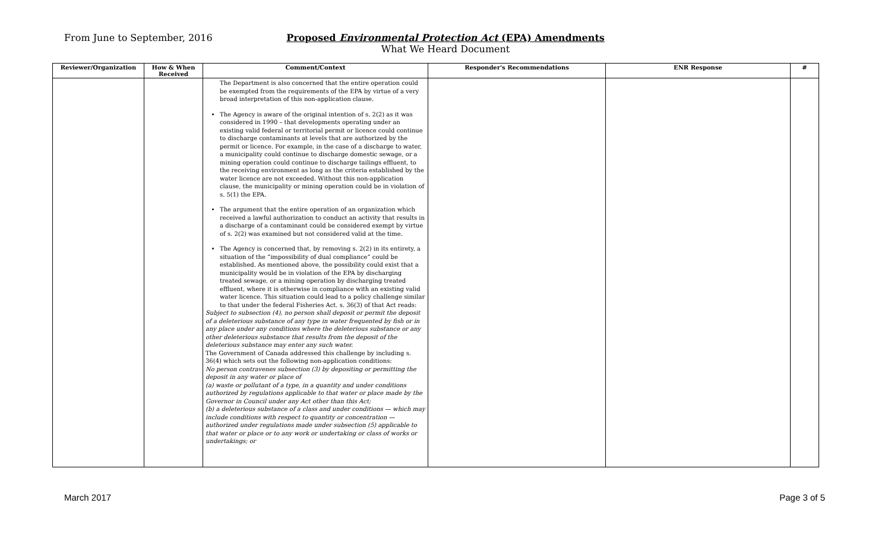From June to September, 2016
Proposed Environmental Protection Act (EPA) Amendments
What We Heard Document
| Reviewer/Organization | How & When Received | Comment/Context | Responder's Recommendations | ENR Response | # |
| --- | --- | --- | --- | --- | --- |
| | | The Department is also concerned that the entire operation could be exempted from the requirements of the EPA by virtue of a very broad interpretation of this non-application clause. The Agency is aware of the original intention of s. 2(2) as it was considered in 1990 – that developments operating under an existing valid federal or territorial permit or licence could continue to discharge contaminants at levels that are authorized by the permit or licence. For example, in the case of a discharge to water, a municipality could continue to discharge domestic sewage, or a mining operation could continue to discharge tailings effluent, to the receiving environment as long as the criteria established by the water licence are not exceeded. Without this non-application clause, the municipality or mining operation could be in violation of s. 5(1) the EPA. The argument that the entire operation of an organization which received a lawful authorization to conduct an activity that results in a discharge of a contaminant could be considered exempt by virtue of s. 2(2) was examined but not considered valid at the time. The Agency is concerned that, by removing s. 2(2) in its entirety, a situation of the “impossibility of dual compliance” could be established. As mentioned above, the possibility could exist that a municipality would be in violation of the EPA by discharging treated sewage, or a mining operation by discharging treated effluent, where it is otherwise in compliance with an existing valid water licence. This situation could lead to a policy challenge similar to that under the federal Fisheries Act. s. 36(3) of that Act reads: Subject to subsection (4), no person shall deposit or permit the deposit of a deleterious substance of any type in water frequented by fish or in any place under any conditions where the deleterious substance or any other deleterious substance that results from the deposit of the deleterious substance may enter any such water. The Government of Canada addressed this challenge by including s. 36(4) which sets out the following non-application conditions: No person contravenes subsection (3) by depositing or permitting the deposit in any water or place of (a) waste or pollutant of a type, in a quantity and under conditions authorized by regulations applicable to that water or place made by the Governor in Council under any Act other than this Act; (b) a deleterious substance of a class and under conditions — which may include conditions with respect to quantity or concentration — authorized under regulations made under subsection (5) applicable to that water or place or to any work or undertaking or class of works or undertakings; or | | | |
March 2017 Page 3 of 5